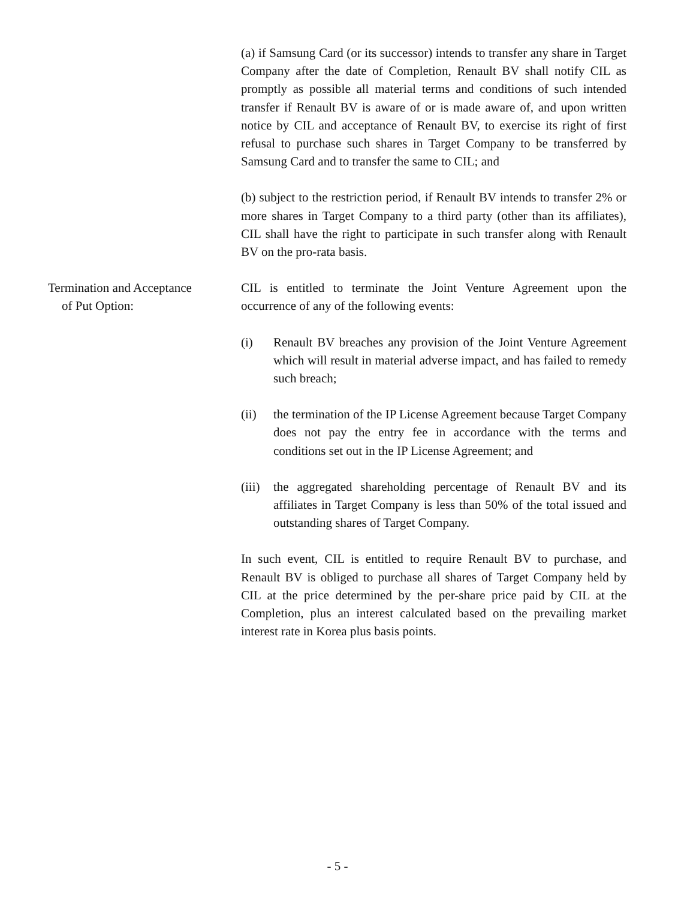(a) if Samsung Card (or its successor) intends to transfer any share in Target Company after the date of Completion, Renault BV shall notify CIL as promptly as possible all material terms and conditions of such intended transfer if Renault BV is aware of or is made aware of, and upon written notice by CIL and acceptance of Renault BV, to exercise its right of first refusal to purchase such shares in Target Company to be transferred by Samsung Card and to transfer the same to CIL; and
(b) subject to the restriction period, if Renault BV intends to transfer 2% or more shares in Target Company to a third party (other than its affiliates), CIL shall have the right to participate in such transfer along with Renault BV on the pro-rata basis.
Termination and Acceptance
of Put Option:
CIL is entitled to terminate the Joint Venture Agreement upon the occurrence of any of the following events:
(i) Renault BV breaches any provision of the Joint Venture Agreement which will result in material adverse impact, and has failed to remedy such breach;
(ii) the termination of the IP License Agreement because Target Company does not pay the entry fee in accordance with the terms and conditions set out in the IP License Agreement; and
(iii)
the aggregated shareholding percentage of Renault BV and its affiliates in Target Company is less than 50% of the total issued and outstanding shares of Target Company.
In such event, CIL is entitled to require Renault BV to purchase, and Renault BV is obliged to purchase all shares of Target Company held by CIL at the price determined by the per-share price paid by CIL at the Completion, plus an interest calculated based on the prevailing market interest rate in Korea plus basis points.
- 5 -